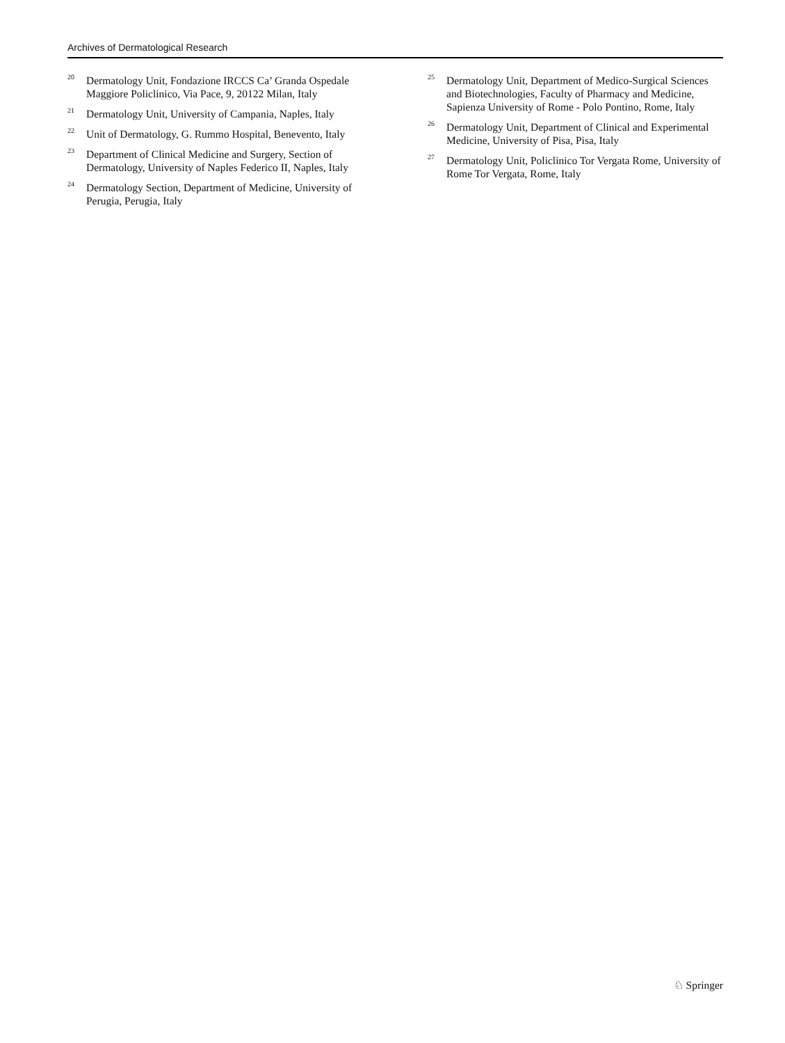Archives of Dermatological Research
<sup>20</sup> Dermatology Unit, Fondazione IRCCS Ca’ Granda Ospedale Maggiore Policlinico, Via Pace, 9, 20122 Milan, Italy
<sup>21</sup> Dermatology Unit, University of Campania, Naples, Italy
<sup>22</sup> Unit of Dermatology, G. Rummo Hospital, Benevento, Italy
<sup>23</sup> Department of Clinical Medicine and Surgery, Section of Dermatology, University of Naples Federico II, Naples, Italy
<sup>24</sup> Dermatology Section, Department of Medicine, University of Perugia, Perugia, Italy
<sup>25</sup> Dermatology Unit, Department of Medico-Surgical Sciences and Biotechnologies, Faculty of Pharmacy and Medicine, Sapienza University of Rome - Polo Pontino, Rome, Italy
<sup>26</sup> Dermatology Unit, Department of Clinical and Experimental Medicine, University of Pisa, Pisa, Italy
<sup>27</sup> Dermatology Unit, Policlinico Tor Vergata Rome, University of Rome Tor Vergata, Rome, Italy
♘ Springer